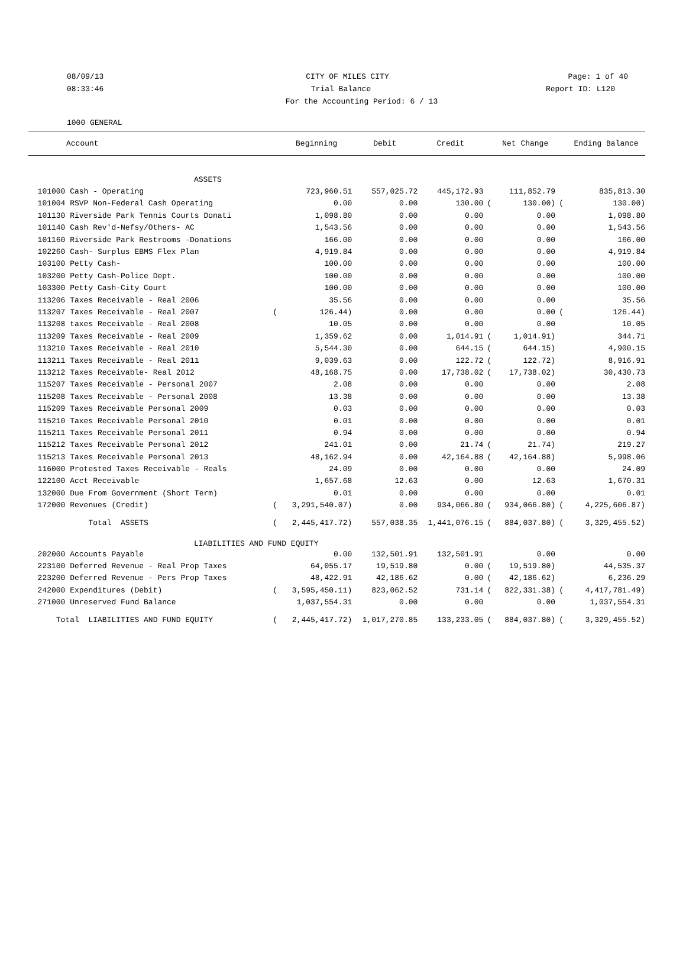08/09/13 CITY OF MILES CITY Page: 1 of 40
08:33:46 Trial Balance Report ID: L120
For the Accounting Period: 6 / 13
1000 GENERAL
| Account | | Beginning | Debit | Credit | | Net Change | | Ending Balance |
| --- | --- | --- | --- | --- | --- | --- | --- | --- |
| ASSETS | | | | | | | | |
| 101000 Cash - Operating | | 723,960.51 | 557,025.72 | 445,172.93 | | 111,852.79 | | 835,813.30 |
| 101004 RSVP Non-Federal Cash Operating | | 0.00 | 0.00 | 130.00 | ( | 130.00) | ( | 130.00) |
| 101130 Riverside Park Tennis Courts Donati | | 1,098.80 | 0.00 | 0.00 | | 0.00 | | 1,098.80 |
| 101140 Cash Rev'd-Nefsy/Others- AC | | 1,543.56 | 0.00 | 0.00 | | 0.00 | | 1,543.56 |
| 101160 Riverside Park Restrooms -Donations | | 166.00 | 0.00 | 0.00 | | 0.00 | | 166.00 |
| 102260 Cash- Surplus EBMS Flex Plan | | 4,919.84 | 0.00 | 0.00 | | 0.00 | | 4,919.84 |
| 103100 Petty Cash- | | 100.00 | 0.00 | 0.00 | | 0.00 | | 100.00 |
| 103200 Petty Cash-Police Dept. | | 100.00 | 0.00 | 0.00 | | 0.00 | | 100.00 |
| 103300 Petty Cash-City Court | | 100.00 | 0.00 | 0.00 | | 0.00 | | 100.00 |
| 113206 Taxes Receivable - Real 2006 | | 35.56 | 0.00 | 0.00 | | 0.00 | | 35.56 |
| 113207 Taxes Receivable - Real 2007 | ( | 126.44) | 0.00 | 0.00 | | 0.00 | ( | 126.44) |
| 113208 taxes Receivable - Real 2008 | | 10.05 | 0.00 | 0.00 | | 0.00 | | 10.05 |
| 113209 Taxes Receivable - Real 2009 | | 1,359.62 | 0.00 | 1,014.91 | ( | 1,014.91) | | 344.71 |
| 113210 Taxes Receivable - Real 2010 | | 5,544.30 | 0.00 | 644.15 | ( | 644.15) | | 4,900.15 |
| 113211 Taxes Receivable - Real 2011 | | 9,039.63 | 0.00 | 122.72 | ( | 122.72) | | 8,916.91 |
| 113212 Taxes Receivable- Real 2012 | | 48,168.75 | 0.00 | 17,738.02 | ( | 17,738.02) | | 30,430.73 |
| 115207 Taxes Receivable - Personal 2007 | | 2.08 | 0.00 | 0.00 | | 0.00 | | 2.08 |
| 115208 Taxes Receivable - Personal 2008 | | 13.38 | 0.00 | 0.00 | | 0.00 | | 13.38 |
| 115209 Taxes Receivable Personal 2009 | | 0.03 | 0.00 | 0.00 | | 0.00 | | 0.03 |
| 115210 Taxes Receivable Personal 2010 | | 0.01 | 0.00 | 0.00 | | 0.00 | | 0.01 |
| 115211 Taxes Receivable Personal 2011 | | 0.94 | 0.00 | 0.00 | | 0.00 | | 0.94 |
| 115212 Taxes Receivable Personal 2012 | | 241.01 | 0.00 | 21.74 | ( | 21.74) | | 219.27 |
| 115213 Taxes Receivable Personal 2013 | | 48,162.94 | 0.00 | 42,164.88 | ( | 42,164.88) | | 5,998.06 |
| 116000 Protested Taxes Receivable - Reals | | 24.09 | 0.00 | 0.00 | | 0.00 | | 24.09 |
| 122100 Acct Receivable | | 1,657.68 | 12.63 | 0.00 | | 12.63 | | 1,670.31 |
| 132000 Due From Government (Short Term) | | 0.01 | 0.00 | 0.00 | | 0.00 | | 0.01 |
| 172000 Revenues (Credit) | ( | 3,291,540.07) | 0.00 | 934,066.80 | ( | 934,066.80) | ( | 4,225,606.87) |
| Total ASSETS | ( | 2,445,417.72) | 557,038.35 | 1,441,076.15 | ( | 884,037.80) | ( | 3,329,455.52) |
| LIABILITIES AND FUND EQUITY | | | | | | | | |
| 202000 Accounts Payable | | 0.00 | 132,501.91 | 132,501.91 | | 0.00 | | 0.00 |
| 223100 Deferred Revenue - Real Prop Taxes | | 64,055.17 | 19,519.80 | 0.00 | ( | 19,519.80) | | 44,535.37 |
| 223200 Deferred Revenue - Pers Prop Taxes | | 48,422.91 | 42,186.62 | 0.00 | ( | 42,186.62) | | 6,236.29 |
| 242000 Expenditures (Debit) | ( | 3,595,450.11) | 823,062.52 | 731.14 | ( | 822,331.38) | ( | 4,417,781.49) |
| 271000 Unreserved Fund Balance | | 1,037,554.31 | 0.00 | 0.00 | | 0.00 | | 1,037,554.31 |
| Total LIABILITIES AND FUND EQUITY | ( | 2,445,417.72) | 1,017,270.85 | 133,233.05 | ( | 884,037.80) | ( | 3,329,455.52) |